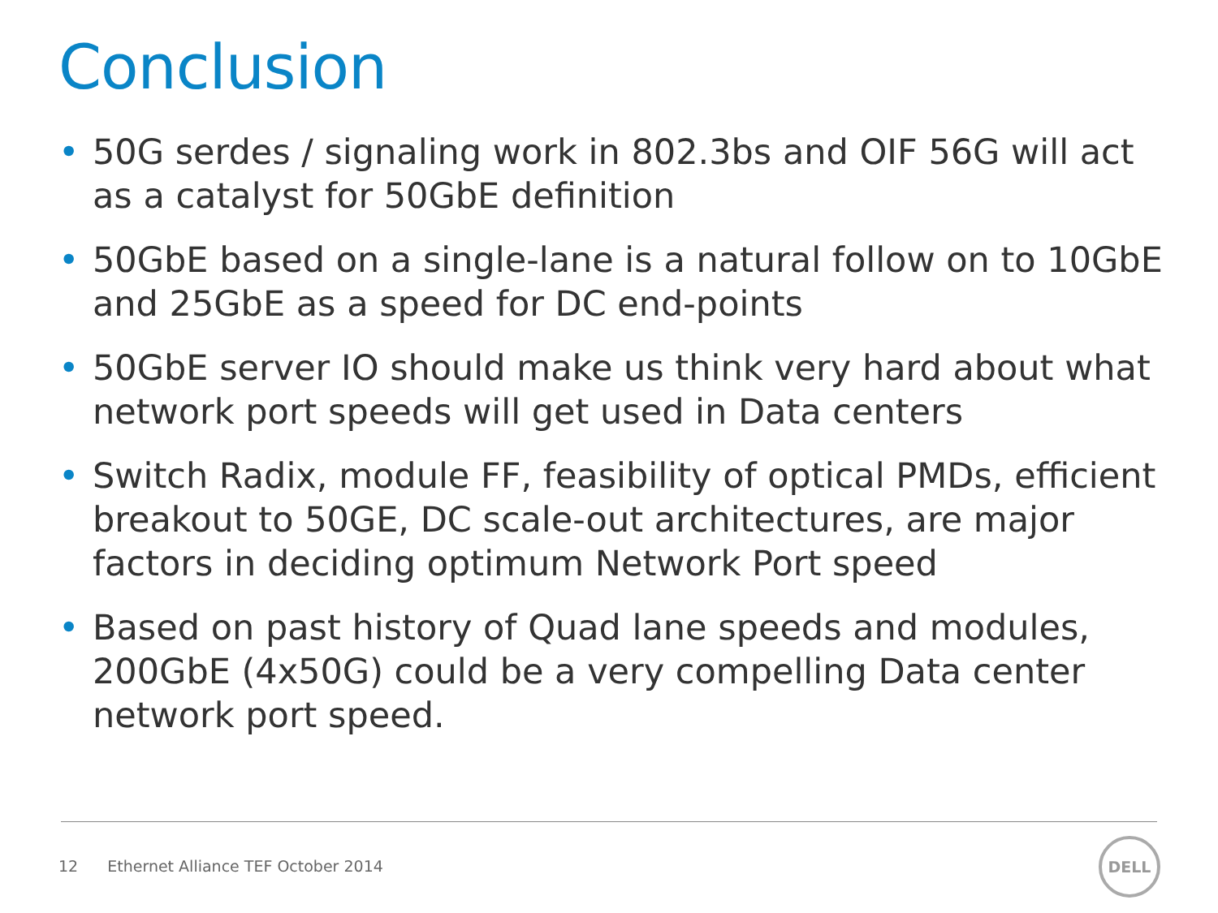Conclusion
• 50G serdes / signaling work in 802.3bs and OIF 56G will act as a catalyst for 50GbE definition
• 50GbE based on a single-lane is a natural follow on to 10GbE and 25GbE as a speed for DC end-points
• 50GbE server IO should make us think very hard about what network port speeds will get used in Data centers
• Switch Radix, module FF, feasibility of optical PMDs, efficient breakout to 50GE, DC scale-out architectures, are major factors in deciding optimum Network Port speed
• Based on past history of Quad lane speeds and modules, 200GbE (4x50G) could be a very compelling Data center network port speed.
12 Ethernet Alliance TEF October 2014
DELL